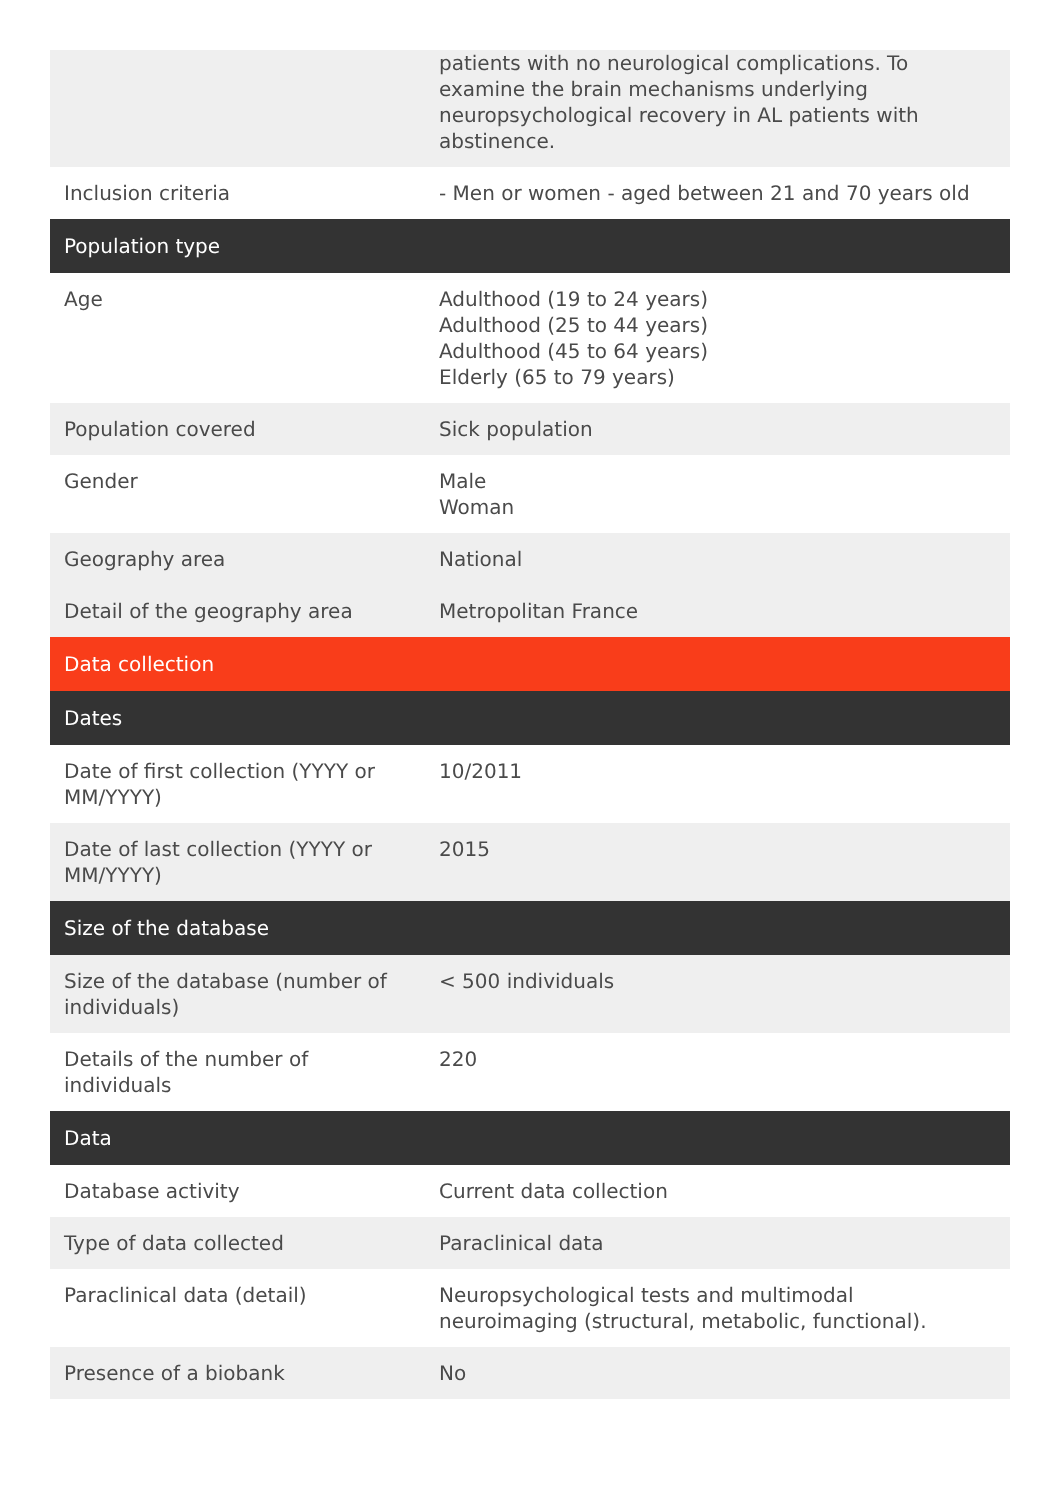| | patients with no neurological complications. To examine the brain mechanisms underlying neuropsychological recovery in AL patients with abstinence. |
| Inclusion criteria | - Men or women - aged between 21 and 70 years old |
| Population type | |
| Age | Adulthood (19 to 24 years) Adulthood (25 to 44 years) Adulthood (45 to 64 years) Elderly (65 to 79 years) |
| Population covered | Sick population |
| Gender | Male Woman |
| Geography area | National |
| Detail of the geography area | Metropolitan France |
| Data collection | |
| Dates | |
| Date of first collection (YYYY or MM/YYYY) | 10/2011 |
| Date of last collection (YYYY or MM/YYYY) | 2015 |
| Size of the database | |
| Size of the database (number of individuals) | < 500 individuals |
| Details of the number of individuals | 220 |
| Data | |
| Database activity | Current data collection |
| Type of data collected | Paraclinical data |
| Paraclinical data (detail) | Neuropsychological tests and multimodal neuroimaging (structural, metabolic, functional). |
| Presence of a biobank | No |